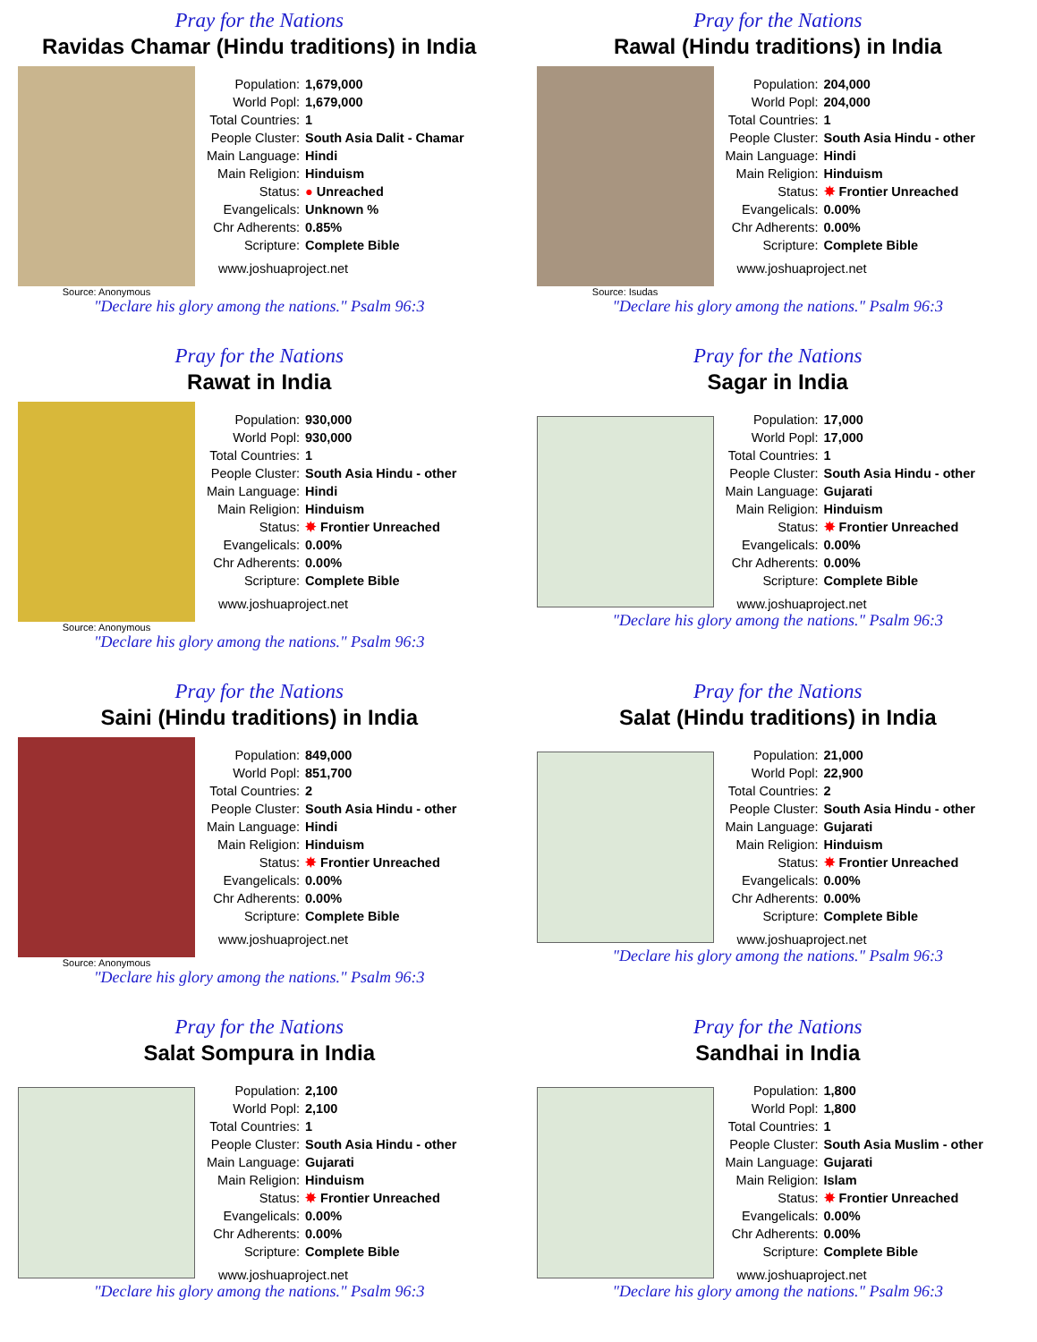Pray for the Nations
Ravidas Chamar (Hindu traditions) in India
Source: Anonymous
| Population: | 1,679,000 |
| World Popl: | 1,679,000 |
| Total Countries: | 1 |
| People Cluster: | South Asia Dalit - Chamar |
| Main Language: | Hindi |
| Main Religion: | Hinduism |
| Status: | ● Unreached |
| Evangelicals: | Unknown % |
| Chr Adherents: | 0.85% |
| Scripture: | Complete Bible |
www.joshuaproject.net
"Declare his glory among the nations." Psalm 96:3
Pray for the Nations
Rawal (Hindu traditions) in India
Source: Isudas
| Population: | 204,000 |
| World Popl: | 204,000 |
| Total Countries: | 1 |
| People Cluster: | South Asia Hindu - other |
| Main Language: | Hindi |
| Main Religion: | Hinduism |
| Status: | ✸ Frontier Unreached |
| Evangelicals: | 0.00% |
| Chr Adherents: | 0.00% |
| Scripture: | Complete Bible |
www.joshuaproject.net
"Declare his glory among the nations." Psalm 96:3
Pray for the Nations
Rawat in India
Source: Anonymous
| Population: | 930,000 |
| World Popl: | 930,000 |
| Total Countries: | 1 |
| People Cluster: | South Asia Hindu - other |
| Main Language: | Hindi |
| Main Religion: | Hinduism |
| Status: | ✸ Frontier Unreached |
| Evangelicals: | 0.00% |
| Chr Adherents: | 0.00% |
| Scripture: | Complete Bible |
www.joshuaproject.net
"Declare his glory among the nations." Psalm 96:3
Pray for the Nations
Sagar in India
| Population: | 17,000 |
| World Popl: | 17,000 |
| Total Countries: | 1 |
| People Cluster: | South Asia Hindu - other |
| Main Language: | Gujarati |
| Main Religion: | Hinduism |
| Status: | ✸ Frontier Unreached |
| Evangelicals: | 0.00% |
| Chr Adherents: | 0.00% |
| Scripture: | Complete Bible |
www.joshuaproject.net
"Declare his glory among the nations." Psalm 96:3
Pray for the Nations
Saini (Hindu traditions) in India
Source: Anonymous
| Population: | 849,000 |
| World Popl: | 851,700 |
| Total Countries: | 2 |
| People Cluster: | South Asia Hindu - other |
| Main Language: | Hindi |
| Main Religion: | Hinduism |
| Status: | ✸ Frontier Unreached |
| Evangelicals: | 0.00% |
| Chr Adherents: | 0.00% |
| Scripture: | Complete Bible |
www.joshuaproject.net
"Declare his glory among the nations." Psalm 96:3
Pray for the Nations
Salat (Hindu traditions) in India
| Population: | 21,000 |
| World Popl: | 22,900 |
| Total Countries: | 2 |
| People Cluster: | South Asia Hindu - other |
| Main Language: | Gujarati |
| Main Religion: | Hinduism |
| Status: | ✸ Frontier Unreached |
| Evangelicals: | 0.00% |
| Chr Adherents: | 0.00% |
| Scripture: | Complete Bible |
www.joshuaproject.net
"Declare his glory among the nations." Psalm 96:3
Pray for the Nations
Salat Sompura in India
| Population: | 2,100 |
| World Popl: | 2,100 |
| Total Countries: | 1 |
| People Cluster: | South Asia Hindu - other |
| Main Language: | Gujarati |
| Main Religion: | Hinduism |
| Status: | ✸ Frontier Unreached |
| Evangelicals: | 0.00% |
| Chr Adherents: | 0.00% |
| Scripture: | Complete Bible |
www.joshuaproject.net
"Declare his glory among the nations." Psalm 96:3
Pray for the Nations
Sandhai in India
| Population: | 1,800 |
| World Popl: | 1,800 |
| Total Countries: | 1 |
| People Cluster: | South Asia Muslim - other |
| Main Language: | Gujarati |
| Main Religion: | Islam |
| Status: | ✸ Frontier Unreached |
| Evangelicals: | 0.00% |
| Chr Adherents: | 0.00% |
| Scripture: | Complete Bible |
www.joshuaproject.net
"Declare his glory among the nations." Psalm 96:3